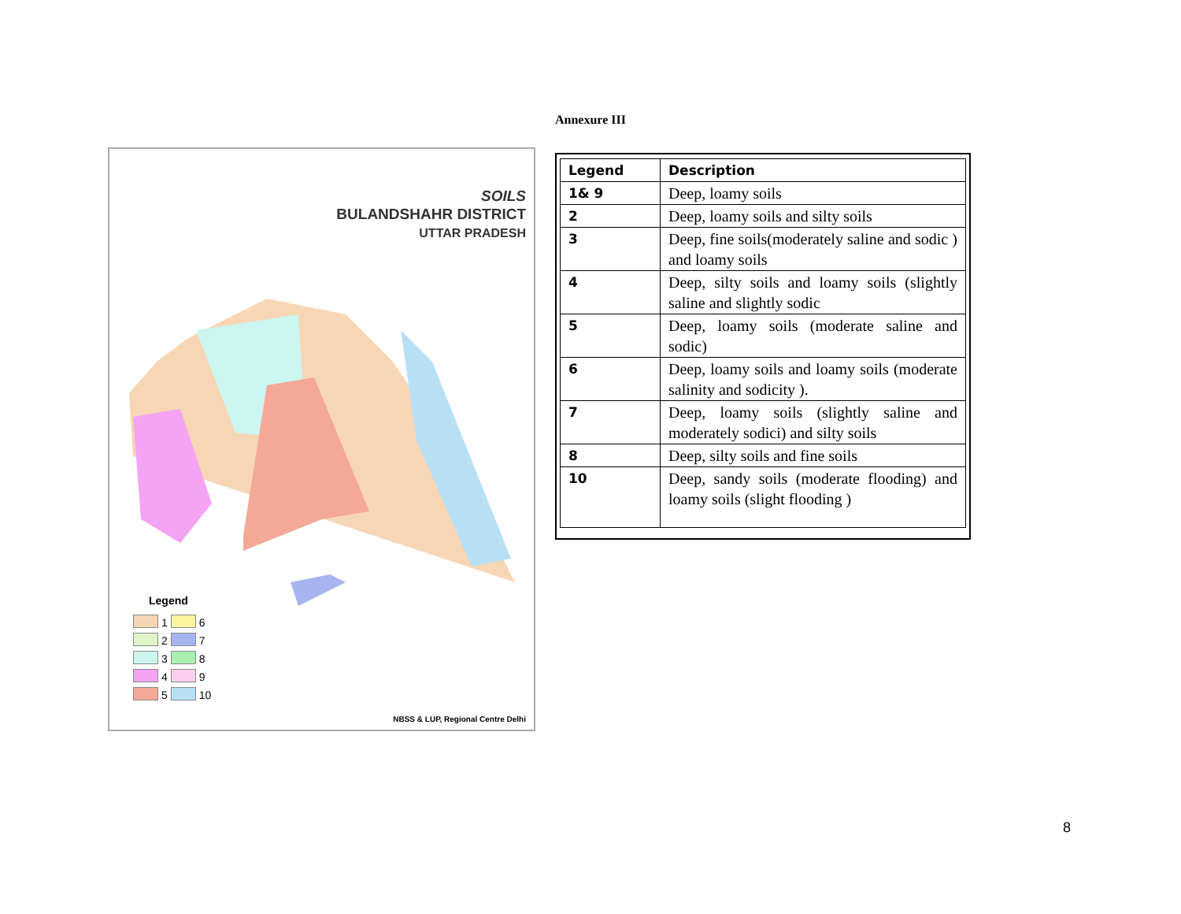Annexure III
SOILS
BULANDSHAHR DISTRICT
UTTAR PRADESH
Legend
1 6
2 7
3 8
4 9
5 10
NBSS & LUP, Regional Centre Delhi
| Legend | Description |
| --- | --- |
| 1& 9 | Deep, loamy soils |
| 2 | Deep, loamy soils and silty soils |
| 3 | Deep, fine soils(moderately saline and sodic ) and loamy soils |
| 4 | Deep, silty soils and loamy soils (slightly saline and slightly sodic |
| 5 | Deep, loamy soils (moderate saline and sodic) |
| 6 | Deep, loamy soils and loamy soils (moderate salinity and sodicity ). |
| 7 | Deep, loamy soils (slightly saline and moderately sodici) and silty soils |
| 8 | Deep, silty soils and fine soils |
| 10 | Deep, sandy soils (moderate flooding) and loamy soils (slight flooding ) |
8